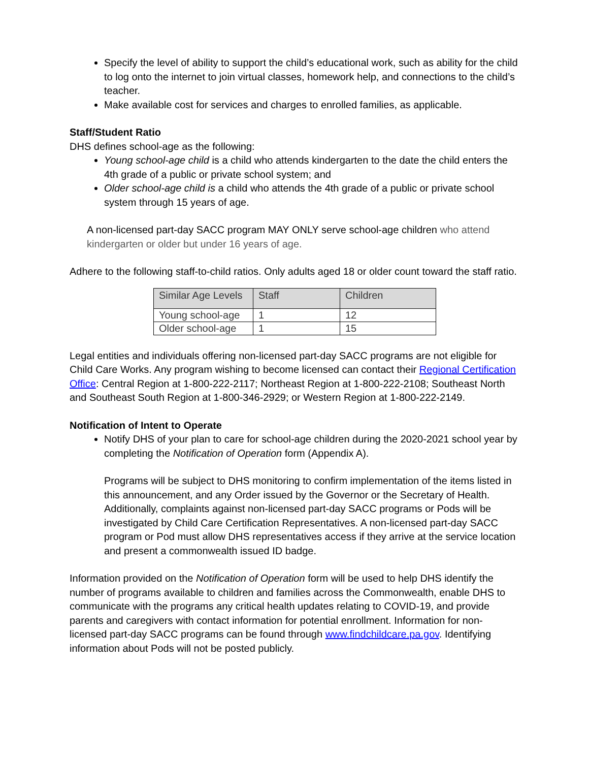Specify the level of ability to support the child’s educational work, such as ability for the child to log onto the internet to join virtual classes, homework help, and connections to the child’s teacher.
Make available cost for services and charges to enrolled families, as applicable.
Staff/Student Ratio
DHS defines school-age as the following:
Young school-age child is a child who attends kindergarten to the date the child enters the 4th grade of a public or private school system; and
Older school-age child is a child who attends the 4th grade of a public or private school system through 15 years of age.
A non-licensed part-day SACC program MAY ONLY serve school-age children who attend kindergarten or older but under 16 years of age.
Adhere to the following staff-to-child ratios. Only adults aged 18 or older count toward the staff ratio.
| Similar Age Levels | Staff | Children |
| --- | --- | --- |
| Young school-age | 1 | 12 |
| Older school-age | 1 | 15 |
Legal entities and individuals offering non-licensed part-day SACC programs are not eligible for Child Care Works. Any program wishing to become licensed can contact their Regional Certification Office: Central Region at 1-800-222-2117; Northeast Region at 1-800-222-2108; Southeast North and Southeast South Region at 1-800-346-2929; or Western Region at 1-800-222-2149.
Notification of Intent to Operate
Notify DHS of your plan to care for school-age children during the 2020-2021 school year by completing the Notification of Operation form (Appendix A).
Programs will be subject to DHS monitoring to confirm implementation of the items listed in this announcement, and any Order issued by the Governor or the Secretary of Health. Additionally, complaints against non-licensed part-day SACC programs or Pods will be investigated by Child Care Certification Representatives. A non-licensed part-day SACC program or Pod must allow DHS representatives access if they arrive at the service location and present a commonwealth issued ID badge.
Information provided on the Notification of Operation form will be used to help DHS identify the number of programs available to children and families across the Commonwealth, enable DHS to communicate with the programs any critical health updates relating to COVID-19, and provide parents and caregivers with contact information for potential enrollment. Information for non-licensed part-day SACC programs can be found through www.findchildcare.pa.gov. Identifying information about Pods will not be posted publicly.